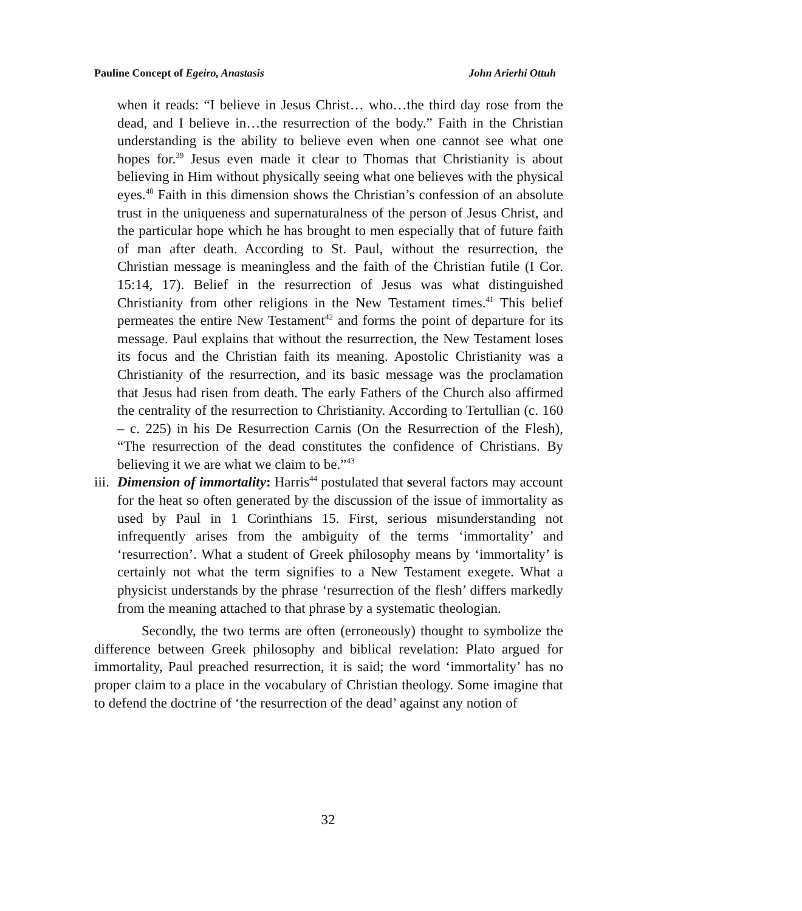Pauline Concept of Egeiro, Anastasis John Arierhi Ottuh
when it reads: “I believe in Jesus Christ… who…the third day rose from the dead, and I believe in…the resurrection of the body.” Faith in the Christian understanding is the ability to believe even when one cannot see what one hopes for.<sup>39</sup> Jesus even made it clear to Thomas that Christianity is about believing in Him without physically seeing what one believes with the physical eyes.<sup>40</sup> Faith in this dimension shows the Christian’s confession of an absolute trust in the uniqueness and supernaturalness of the person of Jesus Christ, and the particular hope which he has brought to men especially that of future faith of man after death. According to St. Paul, without the resurrection, the Christian message is meaningless and the faith of the Christian futile (I Cor. 15:14, 17). Belief in the resurrection of Jesus was what distinguished Christianity from other religions in the New Testament times.<sup>41</sup> This belief permeates the entire New Testament<sup>42</sup> and forms the point of departure for its message. Paul explains that without the resurrection, the New Testament loses its focus and the Christian faith its meaning. Apostolic Christianity was a Christianity of the resurrection, and its basic message was the proclamation that Jesus had risen from death. The early Fathers of the Church also affirmed the centrality of the resurrection to Christianity. According to Tertullian (c. 160 – c. 225) in his De Resurrection Carnis (On the Resurrection of the Flesh), “The resurrection of the dead constitutes the confidence of Christians. By believing it we are what we claim to be.”<sup>43</sup>
iii.
Dimension of immortality: Harris<sup>44</sup> postulated that several factors may account for the heat so often generated by the discussion of the issue of immortality as used by Paul in 1 Corinthians 15. First, serious misunderstanding not infrequently arises from the ambiguity of the terms ‘immortality’ and ‘resurrection’. What a student of Greek philosophy means by ‘immortality’ is certainly not what the term signifies to a New Testament exegete. What a physicist understands by the phrase ‘resurrection of the flesh’ differs markedly from the meaning attached to that phrase by a systematic theologian.
Secondly, the two terms are often (erroneously) thought to symbolize the difference between Greek philosophy and biblical revelation: Plato argued for immortality, Paul preached resurrection, it is said; the word ‘immortality’ has no proper claim to a place in the vocabulary of Christian theology. Some imagine that to defend the doctrine of ‘the resurrection of the dead’ against any notion of
32